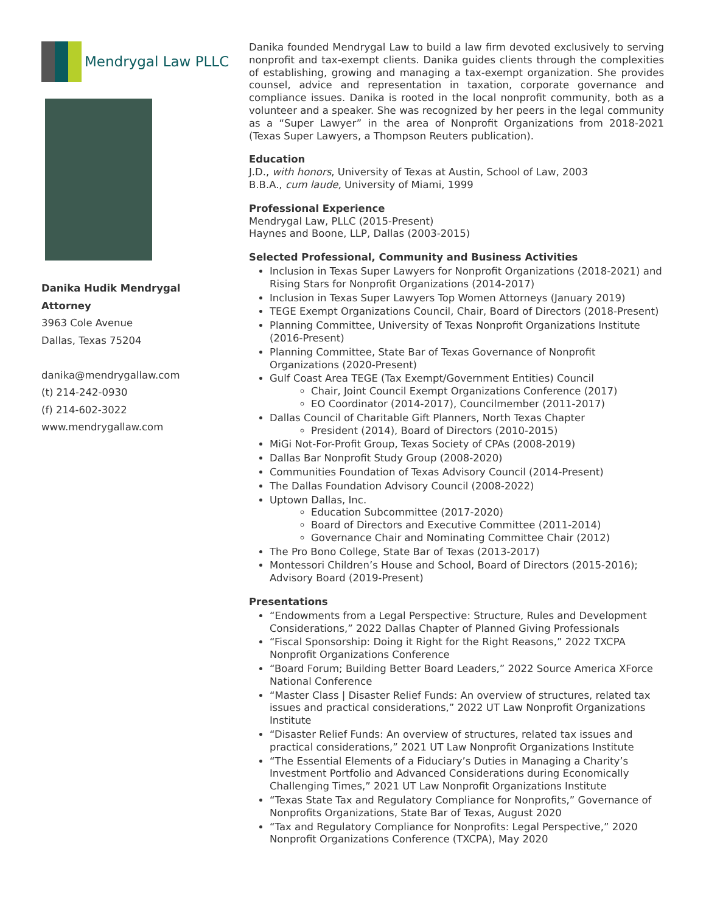Mendrygal Law PLLC
Danika Hudik Mendrygal
Attorney
3963 Cole Avenue
Dallas, Texas 75204
danika@mendrygallaw.com
(t) 214-242-0930
(f) 214-602-3022
www.mendrygallaw.com
Danika founded Mendrygal Law to build a law firm devoted exclusively to serving nonprofit and tax-exempt clients. Danika guides clients through the complexities of establishing, growing and managing a tax-exempt organization. She provides counsel, advice and representation in taxation, corporate governance and compliance issues. Danika is rooted in the local nonprofit community, both as a volunteer and a speaker. She was recognized by her peers in the legal community as a “Super Lawyer” in the area of Nonprofit Organizations from 2018-2021 (Texas Super Lawyers, a Thompson Reuters publication).
Education
J.D., with honors, University of Texas at Austin, School of Law, 2003
B.B.A., cum laude, University of Miami, 1999
Professional Experience
Mendrygal Law, PLLC (2015-Present)
Haynes and Boone, LLP, Dallas (2003-2015)
Selected Professional, Community and Business Activities
Inclusion in Texas Super Lawyers for Nonprofit Organizations (2018-2021) and Rising Stars for Nonprofit Organizations (2014-2017)
Inclusion in Texas Super Lawyers Top Women Attorneys (January 2019)
TEGE Exempt Organizations Council, Chair, Board of Directors (2018-Present)
Planning Committee, University of Texas Nonprofit Organizations Institute (2016-Present)
Planning Committee, State Bar of Texas Governance of Nonprofit Organizations (2020-Present)
Gulf Coast Area TEGE (Tax Exempt/Government Entities) Council
Chair, Joint Council Exempt Organizations Conference (2017)
EO Coordinator (2014-2017), Councilmember (2011-2017)
Dallas Council of Charitable Gift Planners, North Texas Chapter
President (2014), Board of Directors (2010-2015)
MiGi Not-For-Profit Group, Texas Society of CPAs (2008-2019)
Dallas Bar Nonprofit Study Group (2008-2020)
Communities Foundation of Texas Advisory Council (2014-Present)
The Dallas Foundation Advisory Council (2008-2022)
Uptown Dallas, Inc.
Education Subcommittee (2017-2020)
Board of Directors and Executive Committee (2011-2014)
Governance Chair and Nominating Committee Chair (2012)
The Pro Bono College, State Bar of Texas (2013-2017)
Montessori Children’s House and School, Board of Directors (2015-2016); Advisory Board (2019-Present)
Presentations
“Endowments from a Legal Perspective: Structure, Rules and Development Considerations,” 2022 Dallas Chapter of Planned Giving Professionals
“Fiscal Sponsorship: Doing it Right for the Right Reasons,” 2022 TXCPA Nonprofit Organizations Conference
“Board Forum; Building Better Board Leaders,” 2022 Source America XForce National Conference
“Master Class | Disaster Relief Funds: An overview of structures, related tax issues and practical considerations,” 2022 UT Law Nonprofit Organizations Institute
“Disaster Relief Funds: An overview of structures, related tax issues and practical considerations,” 2021 UT Law Nonprofit Organizations Institute
“The Essential Elements of a Fiduciary’s Duties in Managing a Charity’s Investment Portfolio and Advanced Considerations during Economically Challenging Times,” 2021 UT Law Nonprofit Organizations Institute
“Texas State Tax and Regulatory Compliance for Nonprofits,” Governance of Nonprofits Organizations, State Bar of Texas, August 2020
“Tax and Regulatory Compliance for Nonprofits: Legal Perspective,” 2020 Nonprofit Organizations Conference (TXCPA), May 2020